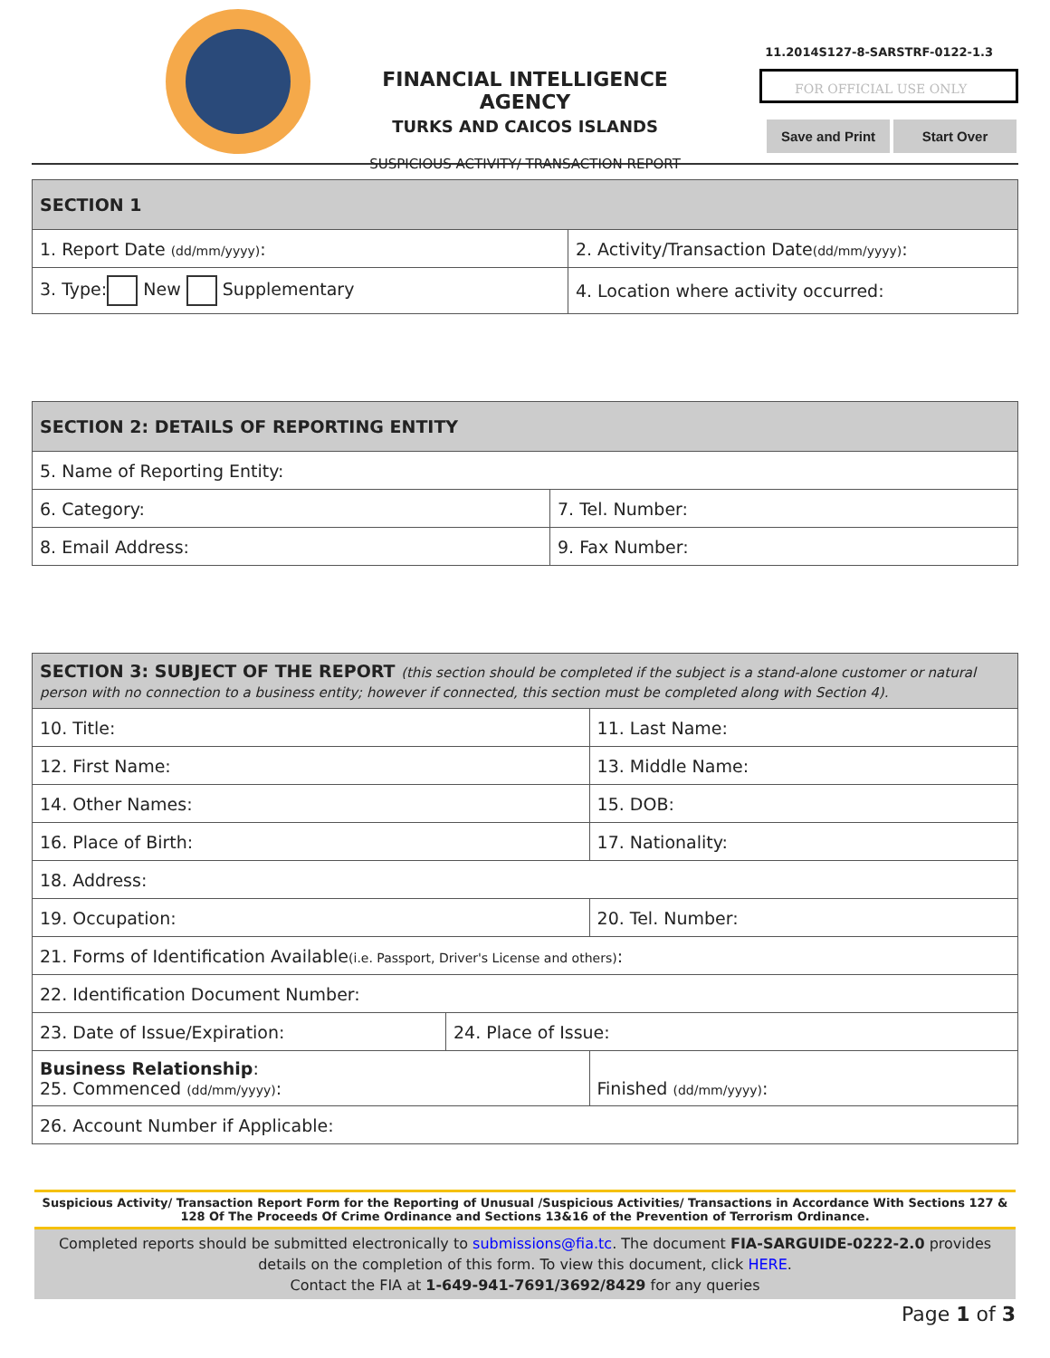FINANCIAL INTELLIGENCE AGENCY
TURKS AND CAICOS ISLANDS
SUSPICIOUS ACTIVITY/ TRANSACTION REPORT
11.2014S127-8-SARSTRF-0122-1.3
FOR OFFICIAL USE ONLY
Save and Print Start Over
| SECTION 1 | | |
| --- | --- | --- |
| 1. Report Date (dd/mm/yyyy) : | | 2. Activity/Transaction Date (dd/mm/yyyy) : |
| 3. Type: New Supplementary | 4. Location where activity occurred: | |
| SECTION 2: DETAILS OF REPORTING ENTITY | |
| --- | --- |
| 5. Name of Reporting Entity: | |
| 6. Category: | 7. Tel. Number: |
| 8. Email Address: | 9. Fax Number: |
| SECTION 3: SUBJECT OF THE REPORT (this section should be completed if the subject is a stand-alone customer or natural person with no connection to a business entity; however if connected, this section must be completed along with Section 4). | | |
| --- | --- | --- |
| 10. Title: | | 11. Last Name: |
| 12. First Name: | | 13. Middle Name: |
| 14. Other Names: | | 15. DOB: |
| 16. Place of Birth: | | 17. Nationality: |
| 18. Address: | | |
| 19. Occupation: | | 20. Tel. Number: |
| 21. Forms of Identification Available (i.e. Passport, Driver's License and others) : | | |
| 22. Identification Document Number: | | |
| 23. Date of Issue/Expiration: | 24. Place of Issue: | |
| Business Relationship : 25. Commenced (dd/mm/yyyy) : | | Finished (dd/mm/yyyy) : |
| 26. Account Number if Applicable: | | |
Suspicious Activity/ Transaction Report Form for the Reporting of Unusual /Suspicious Activities/ Transactions in Accordance With Sections 127 & 128 Of The Proceeds Of Crime Ordinance and Sections 13&16 of the Prevention of Terrorism Ordinance.
Completed reports should be submitted electronically to submissions@fia.tc. The document FIA-SARGUIDE-0222-2.0 provides details on the completion of this form. To view this document, click HERE.
Contact the FIA at 1-649-941-7691/3692/8429 for any queries
Page 1 of 3